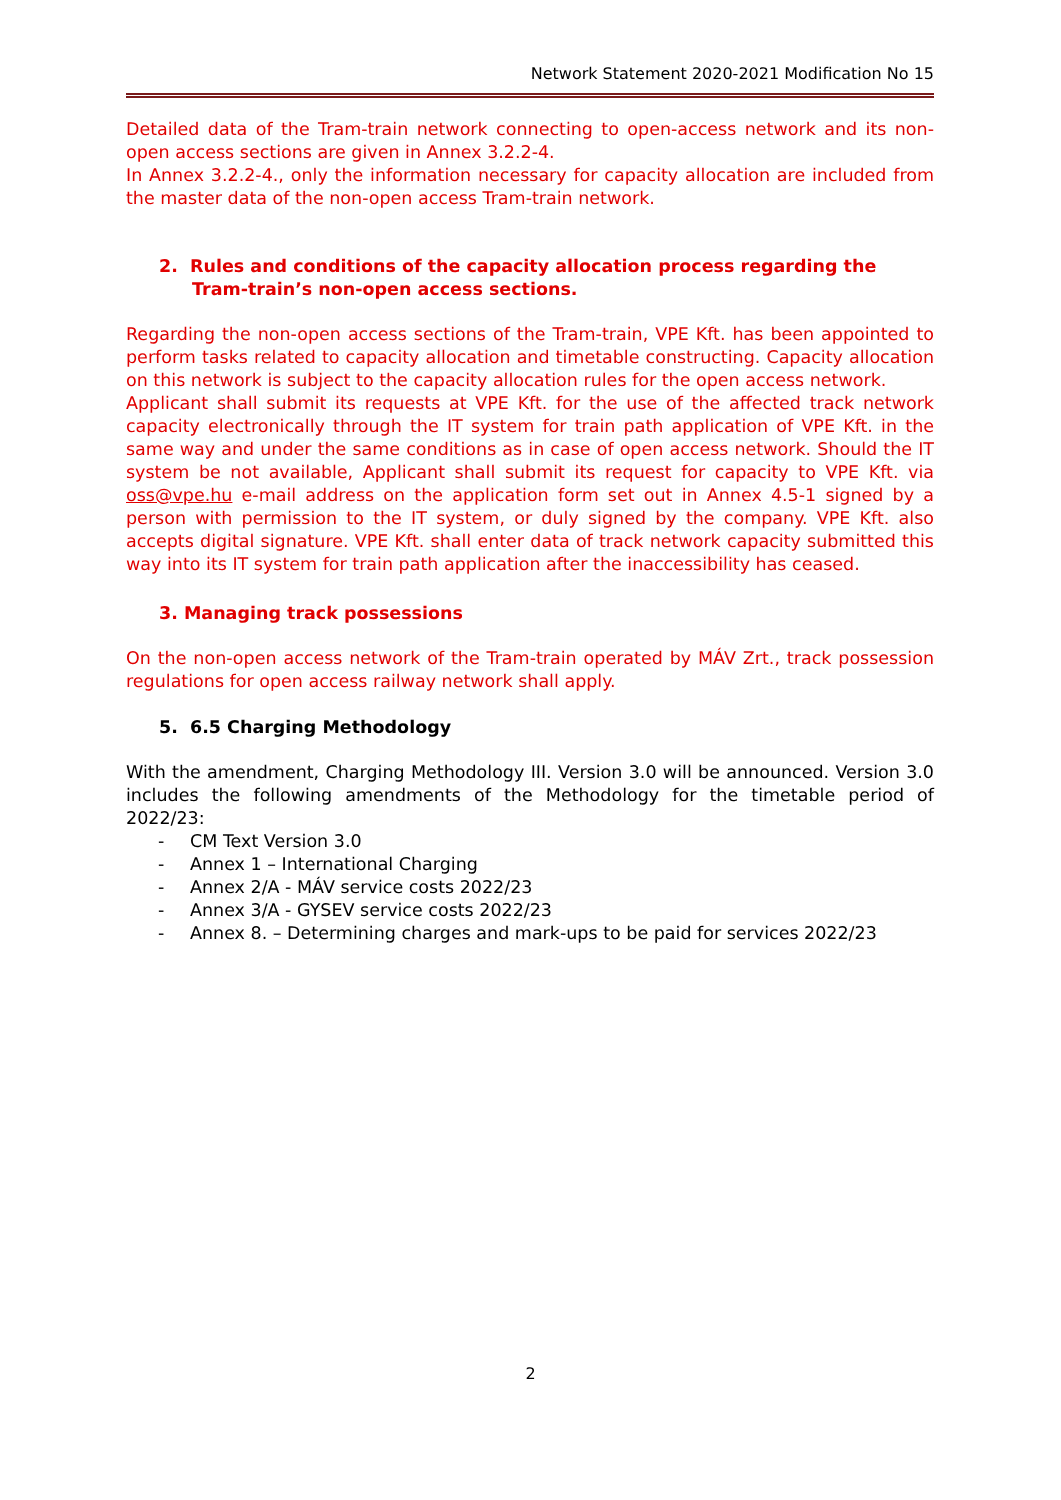Network Statement 2020-2021 Modification No 15
Detailed data of the Tram-train network connecting to open-access network and its non-open access sections are given in Annex 3.2.2-4.
In Annex 3.2.2-4., only the information necessary for capacity allocation are included from the master data of the non-open access Tram-train network.
2. Rules and conditions of the capacity allocation process regarding the Tram-train’s non-open access sections.
Regarding the non-open access sections of the Tram-train, VPE Kft. has been appointed to perform tasks related to capacity allocation and timetable constructing. Capacity allocation on this network is subject to the capacity allocation rules for the open access network.
Applicant shall submit its requests at VPE Kft. for the use of the affected track network capacity electronically through the IT system for train path application of VPE Kft. in the same way and under the same conditions as in case of open access network. Should the IT system be not available, Applicant shall submit its request for capacity to VPE Kft. via oss@vpe.hu e-mail address on the application form set out in Annex 4.5-1 signed by a person with permission to the IT system, or duly signed by the company. VPE Kft. also accepts digital signature. VPE Kft. shall enter data of track network capacity submitted this way into its IT system for train path application after the inaccessibility has ceased.
3. Managing track possessions
On the non-open access network of the Tram-train operated by MÁV Zrt., track possession regulations for open access railway network shall apply.
5. 6.5 Charging Methodology
With the amendment, Charging Methodology III. Version 3.0 will be announced. Version 3.0 includes the following amendments of the Methodology for the timetable period of 2022/23:
- CM Text Version 3.0
- Annex 1 – International Charging
- Annex 2/A - MÁV service costs 2022/23
- Annex 3/A - GYSEV service costs 2022/23
- Annex 8. – Determining charges and mark-ups to be paid for services 2022/23
2